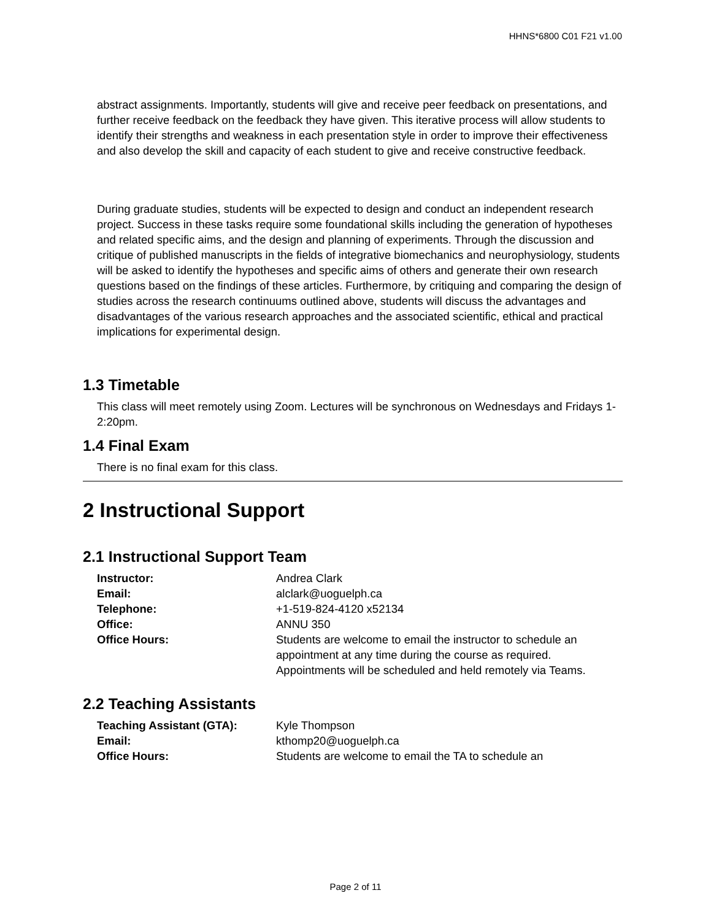HHNS*6800 C01 F21 v1.00
abstract assignments. Importantly, students will give and receive peer feedback on presentations, and further receive feedback on the feedback they have given. This iterative process will allow students to identify their strengths and weakness in each presentation style in order to improve their effectiveness and also develop the skill and capacity of each student to give and receive constructive feedback.
During graduate studies, students will be expected to design and conduct an independent research project. Success in these tasks require some foundational skills including the generation of hypotheses and related specific aims, and the design and planning of experiments. Through the discussion and critique of published manuscripts in the fields of integrative biomechanics and neurophysiology, students will be asked to identify the hypotheses and specific aims of others and generate their own research questions based on the findings of these articles. Furthermore, by critiquing and comparing the design of studies across the research continuums outlined above, students will discuss the advantages and disadvantages of the various research approaches and the associated scientific, ethical and practical implications for experimental design.
1.3 Timetable
This class will meet remotely using Zoom. Lectures will be synchronous on Wednesdays and Fridays 1-2:20pm.
1.4 Final Exam
There is no final exam for this class.
2 Instructional Support
2.1 Instructional Support Team
| Instructor: | Andrea Clark |
| Email: | alclark@uoguelph.ca |
| Telephone: | +1-519-824-4120 x52134 |
| Office: | ANNU 350 |
| Office Hours: | Students are welcome to email the instructor to schedule an appointment at any time during the course as required. Appointments will be scheduled and held remotely via Teams. |
2.2 Teaching Assistants
| Teaching Assistant (GTA): | Kyle Thompson |
| Email: | kthomp20@uoguelph.ca |
| Office Hours: | Students are welcome to email the TA to schedule an |
Page 2 of 11